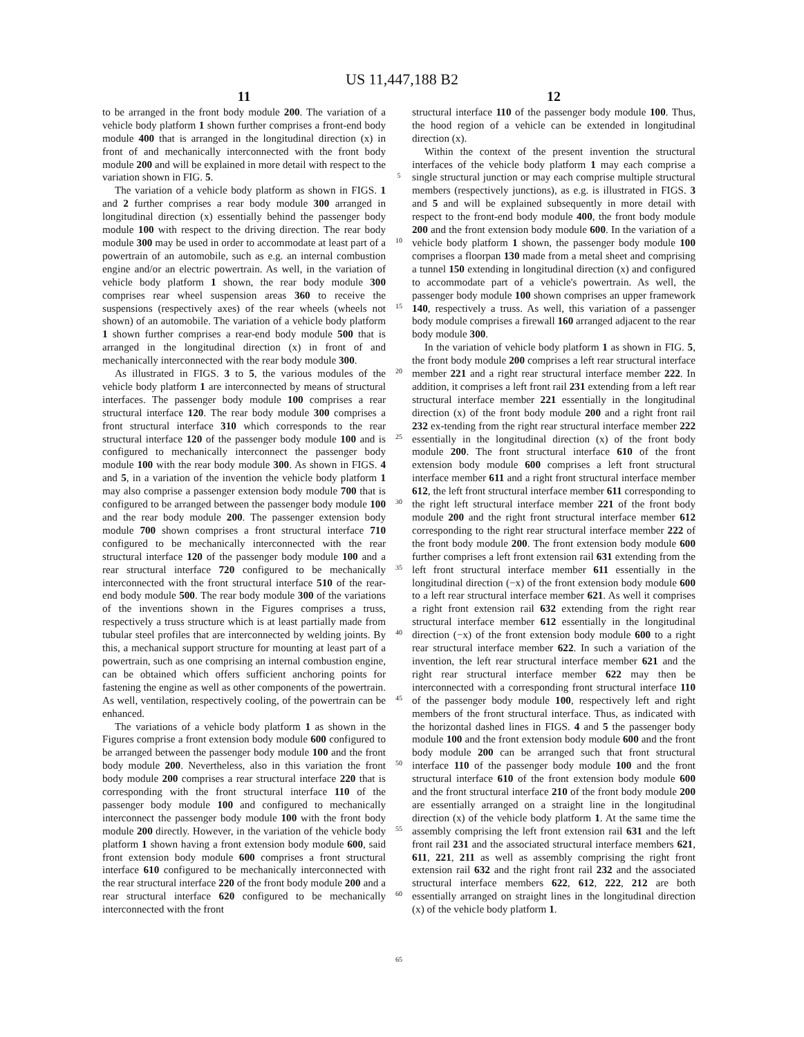US 11,447,188 B2
11
to be arranged in the front body module 200. The variation of a vehicle body platform 1 shown further comprises a front-end body module 400 that is arranged in the longitudinal direction (x) in front of and mechanically interconnected with the front body module 200 and will be explained in more detail with respect to the variation shown in FIG. 5.
The variation of a vehicle body platform as shown in FIGS. 1 and 2 further comprises a rear body module 300 arranged in longitudinal direction (x) essentially behind the passenger body module 100 with respect to the driving direction. The rear body module 300 may be used in order to accommodate at least part of a powertrain of an automobile, such as e.g. an internal combustion engine and/or an electric powertrain. As well, in the variation of vehicle body platform 1 shown, the rear body module 300 comprises rear wheel suspension areas 360 to receive the suspensions (respectively axes) of the rear wheels (wheels not shown) of an automobile. The variation of a vehicle body platform 1 shown further comprises a rear-end body module 500 that is arranged in the longitudinal direction (x) in front of and mechanically interconnected with the rear body module 300.
As illustrated in FIGS. 3 to 5, the various modules of the vehicle body platform 1 are interconnected by means of structural interfaces. The passenger body module 100 comprises a rear structural interface 120. The rear body module 300 comprises a front structural interface 310 which corresponds to the rear structural interface 120 of the passenger body module 100 and is configured to mechanically interconnect the passenger body module 100 with the rear body module 300. As shown in FIGS. 4 and 5, in a variation of the invention the vehicle body platform 1 may also comprise a passenger extension body module 700 that is configured to be arranged between the passenger body module 100 and the rear body module 200. The passenger extension body module 700 shown comprises a front structural interface 710 configured to be mechanically interconnected with the rear structural interface 120 of the passenger body module 100 and a rear structural interface 720 configured to be mechanically interconnected with the front structural interface 510 of the rear-end body module 500. The rear body module 300 of the variations of the inventions shown in the Figures comprises a truss, respectively a truss structure which is at least partially made from tubular steel profiles that are interconnected by welding joints. By this, a mechanical support structure for mounting at least part of a powertrain, such as one comprising an internal combustion engine, can be obtained which offers sufficient anchoring points for fastening the engine as well as other components of the powertrain. As well, ventilation, respectively cooling, of the powertrain can be enhanced.
The variations of a vehicle body platform 1 as shown in the Figures comprise a front extension body module 600 configured to be arranged between the passenger body module 100 and the front body module 200. Nevertheless, also in this variation the front body module 200 comprises a rear structural interface 220 that is corresponding with the front structural interface 110 of the passenger body module 100 and configured to mechanically interconnect the passenger body module 100 with the front body module 200 directly. However, in the variation of the vehicle body platform 1 shown having a front extension body module 600, said front extension body module 600 comprises a front structural interface 610 configured to be mechanically interconnected with the rear structural interface 220 of the front body module 200 and a rear structural interface 620 configured to be mechanically interconnected with the front
5
10
15
20
25
30
35
40
45
50
55
60
65
12
structural interface 110 of the passenger body module 100. Thus, the hood region of a vehicle can be extended in longitudinal direction (x).
Within the context of the present invention the structural interfaces of the vehicle body platform 1 may each comprise a single structural junction or may each comprise multiple structural members (respectively junctions), as e.g. is illustrated in FIGS. 3 and 5 and will be explained subsequently in more detail with respect to the front-end body module 400, the front body module 200 and the front extension body module 600. In the variation of a vehicle body platform 1 shown, the passenger body module 100 comprises a floorpan 130 made from a metal sheet and comprising a tunnel 150 extending in longitudinal direction (x) and configured to accommodate part of a vehicle's powertrain. As well, the passenger body module 100 shown comprises an upper framework 140, respectively a truss. As well, this variation of a passenger body module comprises a firewall 160 arranged adjacent to the rear body module 300.
In the variation of vehicle body platform 1 as shown in FIG. 5, the front body module 200 comprises a left rear structural interface member 221 and a right rear structural interface member 222. In addition, it comprises a left front rail 231 extending from a left rear structural interface member 221 essentially in the longitudinal direction (x) of the front body module 200 and a right front rail 232 ex-tending from the right rear structural interface member 222 essentially in the longitudinal direction (x) of the front body module 200. The front structural interface 610 of the front extension body module 600 comprises a left front structural interface member 611 and a right front structural interface member 612, the left front structural interface member 611 corresponding to the right left structural interface member 221 of the front body module 200 and the right front structural interface member 612 corresponding to the right rear structural interface member 222 of the front body module 200. The front extension body module 600 further comprises a left front extension rail 631 extending from the left front structural interface member 611 essentially in the longitudinal direction (−x) of the front extension body module 600 to a left rear structural interface member 621. As well it comprises a right front extension rail 632 extending from the right rear structural interface member 612 essentially in the longitudinal direction (−x) of the front extension body module 600 to a right rear structural interface member 622. In such a variation of the invention, the left rear structural interface member 621 and the right rear structural interface member 622 may then be interconnected with a corresponding front structural interface 110 of the passenger body module 100, respectively left and right members of the front structural interface. Thus, as indicated with the horizontal dashed lines in FIGS. 4 and 5 the passenger body module 100 and the front extension body module 600 and the front body module 200 can be arranged such that front structural interface 110 of the passenger body module 100 and the front structural interface 610 of the front extension body module 600 and the front structural interface 210 of the front body module 200 are essentially arranged on a straight line in the longitudinal direction (x) of the vehicle body platform 1. At the same time the assembly comprising the left front extension rail 631 and the left front rail 231 and the associated structural interface members 621, 611, 221, 211 as well as assembly comprising the right front extension rail 632 and the right front rail 232 and the associated structural interface members 622, 612, 222, 212 are both essentially arranged on straight lines in the longitudinal direction (x) of the vehicle body platform 1.